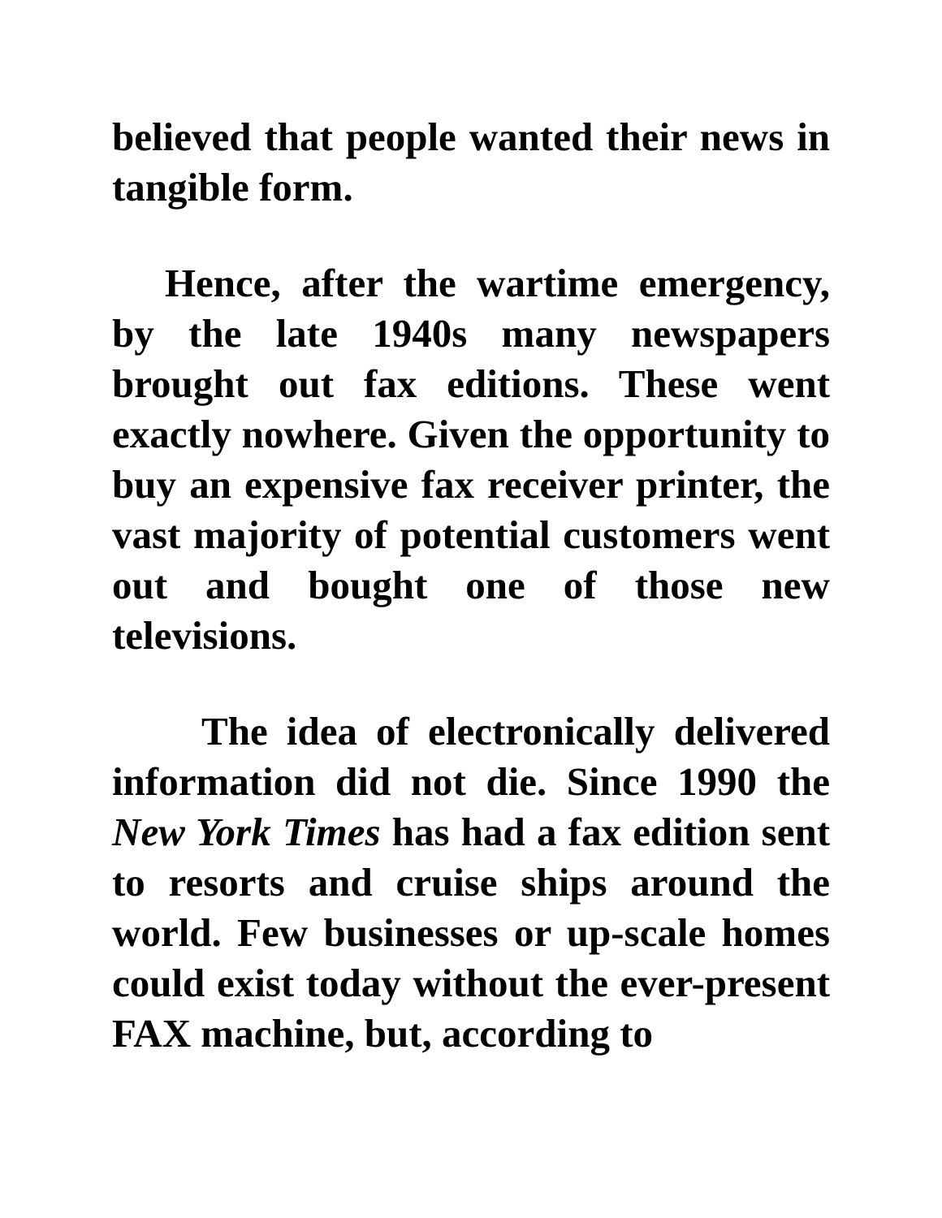believed that people wanted their news in tangible form.
Hence, after the wartime emergency, by the late 1940s many newspapers brought out fax editions. These went exactly nowhere. Given the opportunity to buy an expensive fax receiver printer, the vast majority of potential customers went out and bought one of those new televisions.
The idea of electronically delivered information did not die. Since 1990 the New York Times has had a fax edition sent to resorts and cruise ships around the world. Few businesses or up-scale homes could exist today without the ever-present FAX machine, but, according to